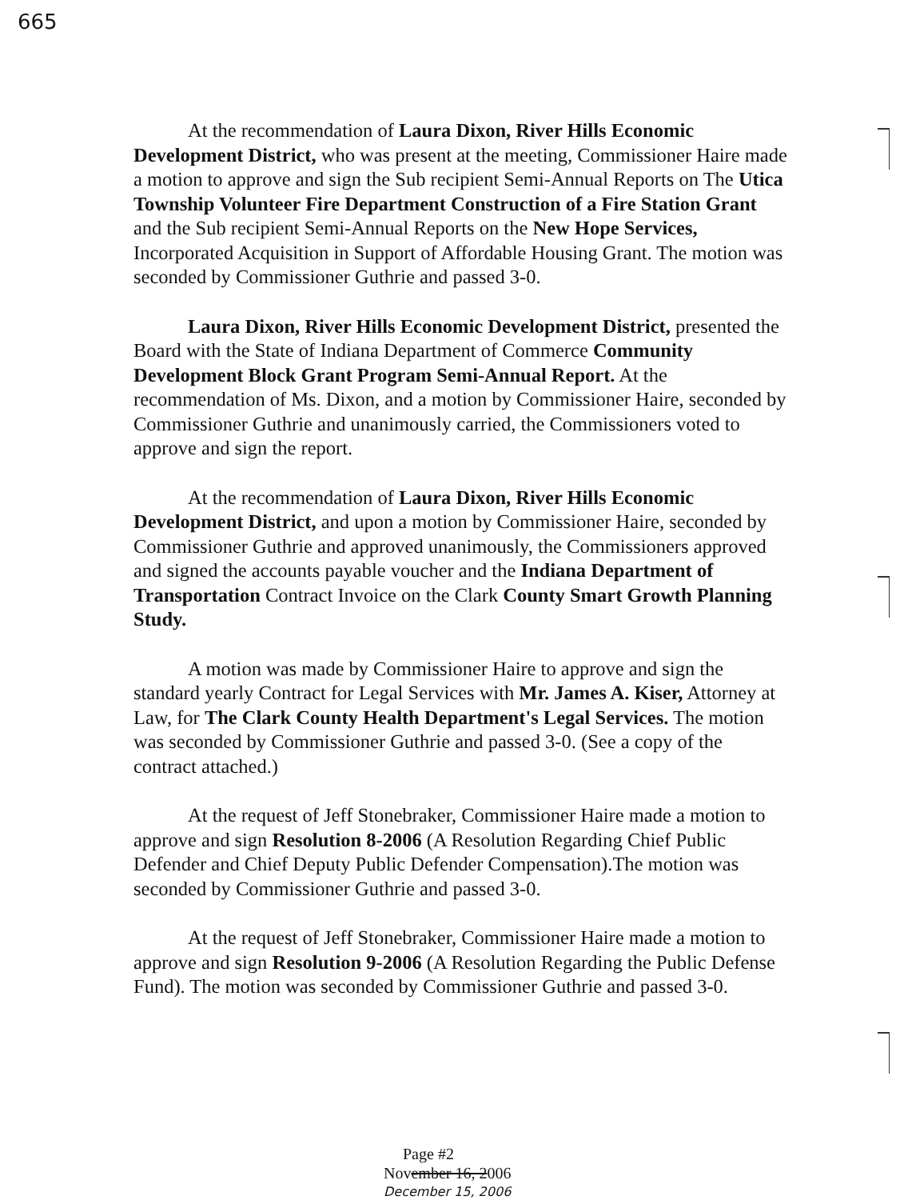665
At the recommendation of Laura Dixon, River Hills Economic Development District, who was present at the meeting, Commissioner Haire made a motion to approve and sign the Sub recipient Semi-Annual Reports on The Utica Township Volunteer Fire Department Construction of a Fire Station Grant and the Sub recipient Semi-Annual Reports on the New Hope Services, Incorporated Acquisition in Support of Affordable Housing Grant. The motion was seconded by Commissioner Guthrie and passed 3-0.
Laura Dixon, River Hills Economic Development District, presented the Board with the State of Indiana Department of Commerce Community Development Block Grant Program Semi-Annual Report. At the recommendation of Ms. Dixon, and a motion by Commissioner Haire, seconded by Commissioner Guthrie and unanimously carried, the Commissioners voted to approve and sign the report.
At the recommendation of Laura Dixon, River Hills Economic Development District, and upon a motion by Commissioner Haire, seconded by Commissioner Guthrie and approved unanimously, the Commissioners approved and signed the accounts payable voucher and the Indiana Department of Transportation Contract Invoice on the Clark County Smart Growth Planning Study.
A motion was made by Commissioner Haire to approve and sign the standard yearly Contract for Legal Services with Mr. James A. Kiser, Attorney at Law, for The Clark County Health Department's Legal Services. The motion was seconded by Commissioner Guthrie and passed 3-0. (See a copy of the contract attached.)
At the request of Jeff Stonebraker, Commissioner Haire made a motion to approve and sign Resolution 8-2006 (A Resolution Regarding Chief Public Defender and Chief Deputy Public Defender Compensation).The motion was seconded by Commissioner Guthrie and passed 3-0.
At the request of Jeff Stonebraker, Commissioner Haire made a motion to approve and sign Resolution 9-2006 (A Resolution Regarding the Public Defense Fund). The motion was seconded by Commissioner Guthrie and passed 3-0.
Page #2
November 16, 2006
December 15, 2006